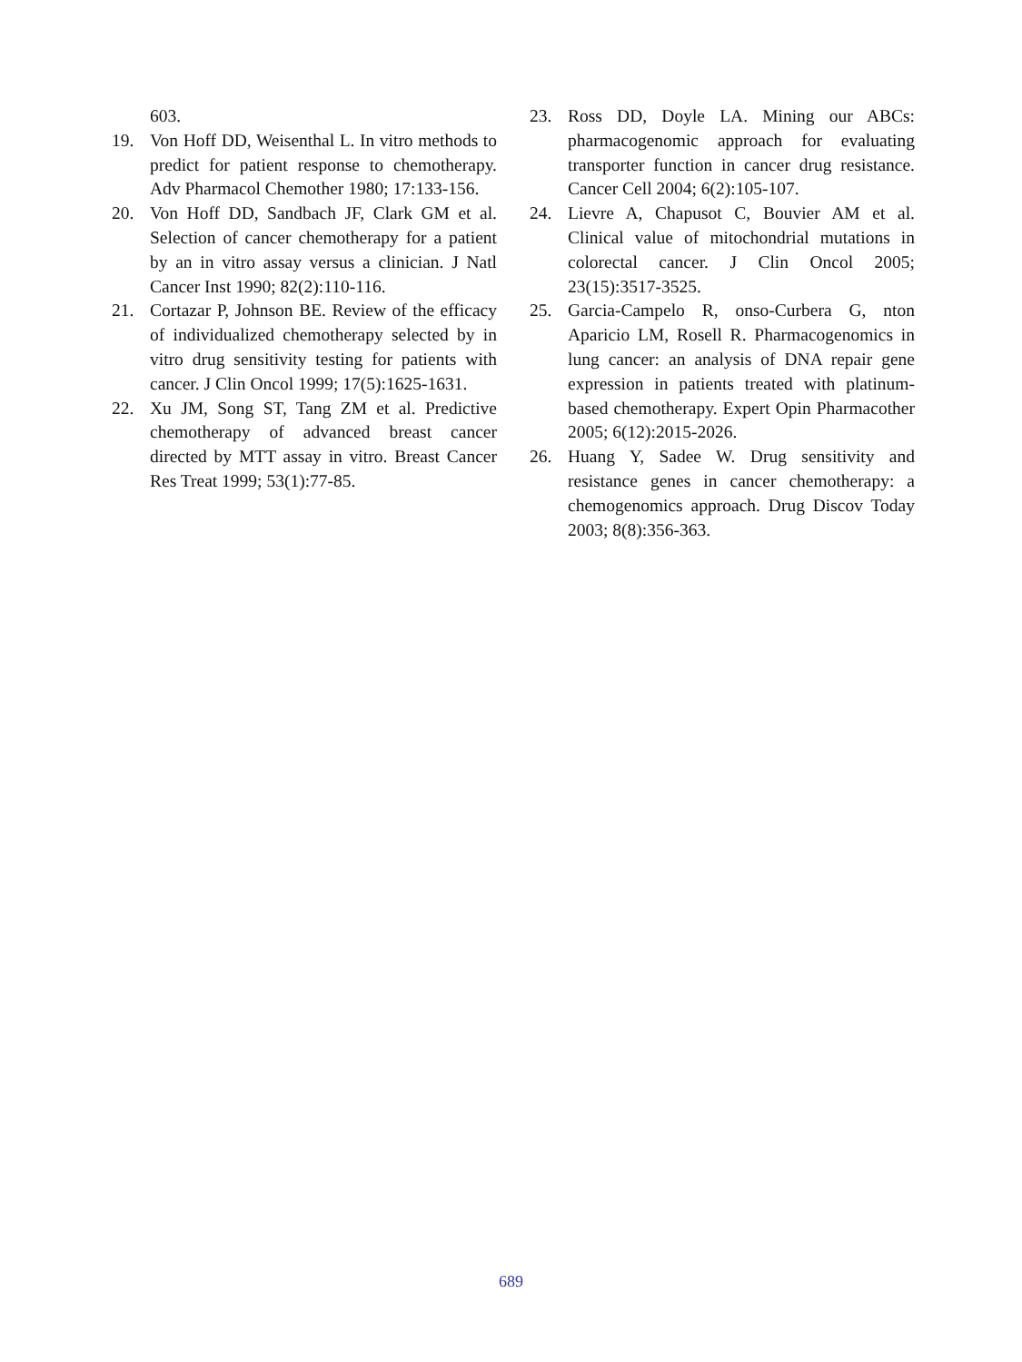603.
19. Von Hoff DD, Weisenthal L. In vitro methods to predict for patient response to chemotherapy. Adv Pharmacol Chemother 1980; 17:133-156.
20. Von Hoff DD, Sandbach JF, Clark GM et al. Selection of cancer chemotherapy for a patient by an in vitro assay versus a clinician. J Natl Cancer Inst 1990; 82(2):110-116.
21. Cortazar P, Johnson BE. Review of the efficacy of individualized chemotherapy selected by in vitro drug sensitivity testing for patients with cancer. J Clin Oncol 1999; 17(5):1625-1631.
22. Xu JM, Song ST, Tang ZM et al. Predictive chemotherapy of advanced breast cancer directed by MTT assay in vitro. Breast Cancer Res Treat 1999; 53(1):77-85.
23. Ross DD, Doyle LA. Mining our ABCs: pharmacogenomic approach for evaluating transporter function in cancer drug resistance. Cancer Cell 2004; 6(2):105-107.
24. Lievre A, Chapusot C, Bouvier AM et al. Clinical value of mitochondrial mutations in colorectal cancer. J Clin Oncol 2005; 23(15):3517-3525.
25. Garcia-Campelo R, onso-Curbera G, nton Aparicio LM, Rosell R. Pharmacogenomics in lung cancer: an analysis of DNA repair gene expression in patients treated with platinum-based chemotherapy. Expert Opin Pharmacother 2005; 6(12):2015-2026.
26. Huang Y, Sadee W. Drug sensitivity and resistance genes in cancer chemotherapy: a chemogenomics approach. Drug Discov Today 2003; 8(8):356-363.
689